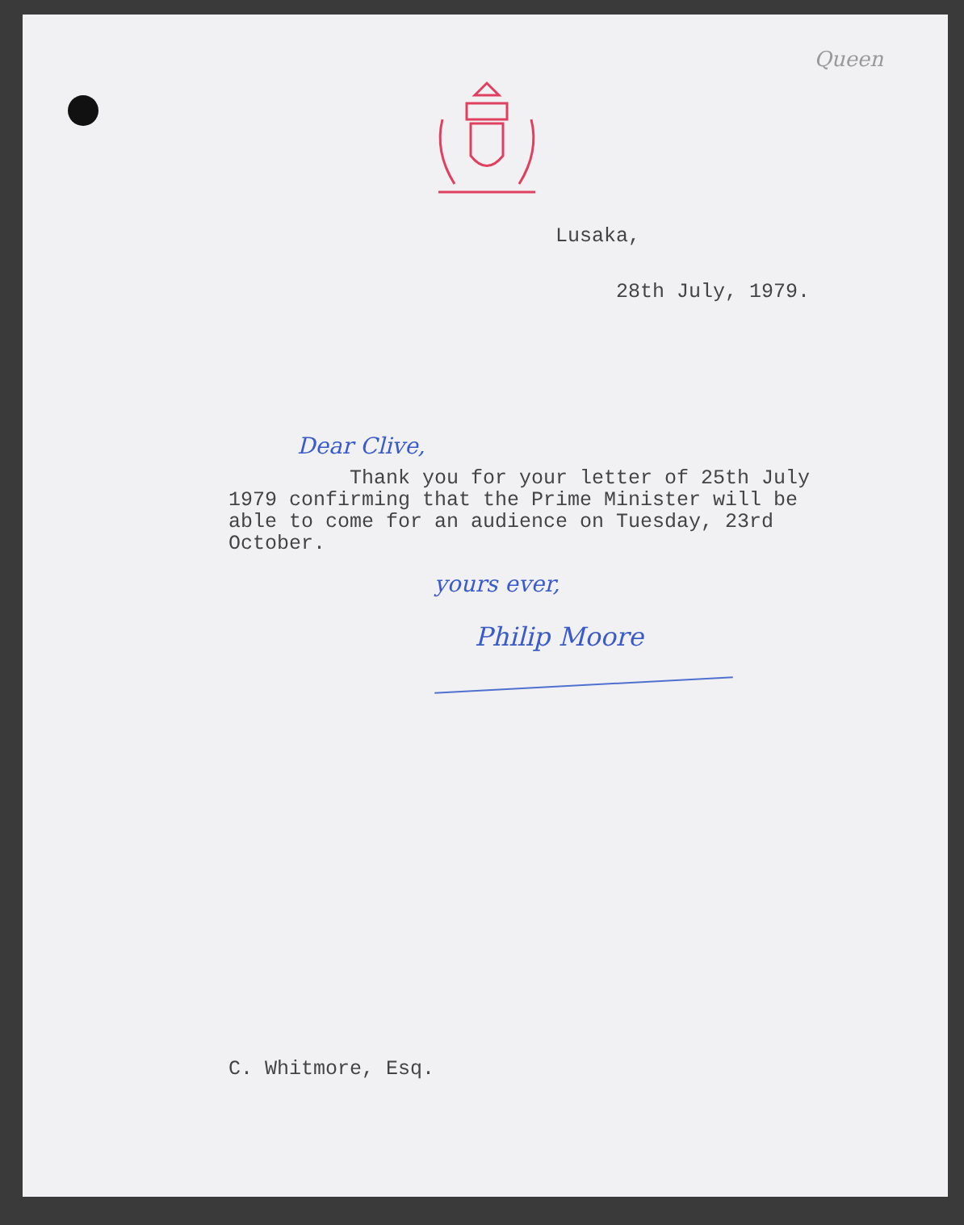Queen
Lusaka,
28th July, 1979.
Dear Clive,
Thank you for your letter of 25th July 1979 confirming that the Prime Minister will be able to come for an audience on Tuesday, 23rd October.
yours ever,
Philip Moore
C. Whitmore, Esq.